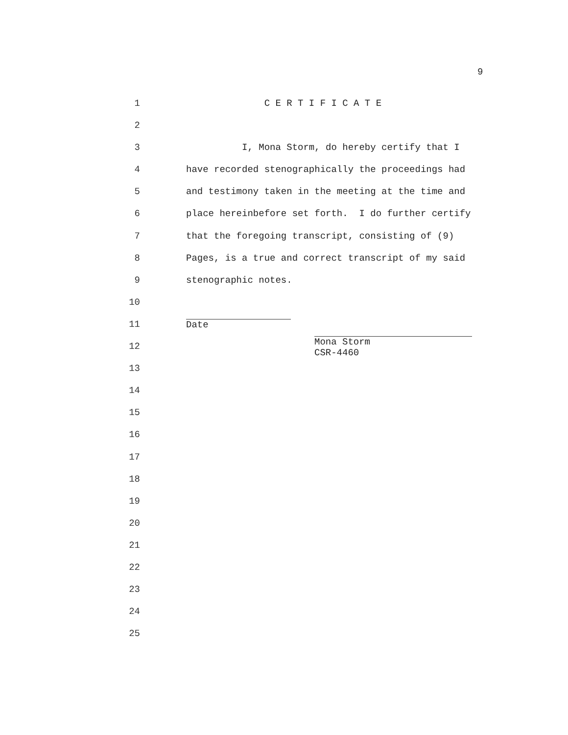9
1 C E R T I F I C A T E
2
3 I, Mona Storm, do hereby certify that I
4 have recorded stenographically the proceedings had
5 and testimony taken in the meeting at the time and
6 place hereinbefore set forth. I do further certify
7 that the foregoing transcript, consisting of (9)
8 Pages, is a true and correct transcript of my said
9 stenographic notes.
10
11 Date
12 Mona Storm CSR-4460
13
14
15
16
17
18
19
20
21
22
23
24
25